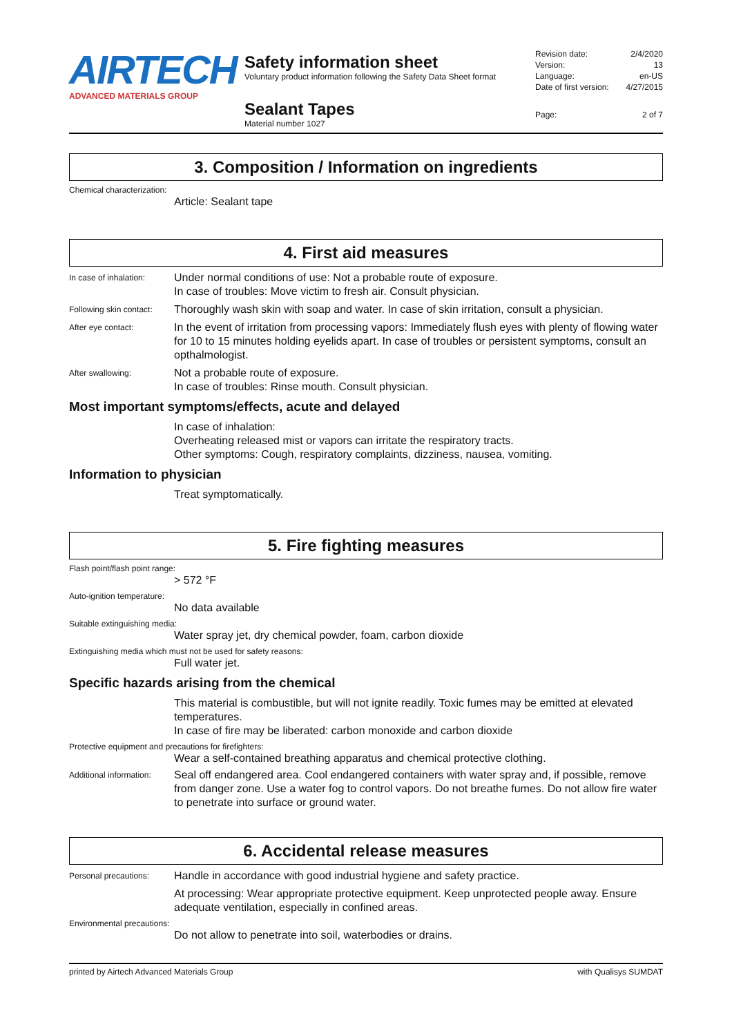AIRTECH
ADVANCED MATERIALS GROUP
Safety information sheet
Voluntary product information following the Safety Data Sheet format
Sealant Tapes
Material number 1027
Revision date: 2/4/2020
Version: 13
Language: en-US
Date of first version: 4/27/2015
Page: 2 of 7
3. Composition / Information on ingredients
Chemical characterization:
Article: Sealant tape
4. First aid measures
In case of inhalation:
Under normal conditions of use: Not a probable route of exposure.
In case of troubles: Move victim to fresh air. Consult physician.
Following skin contact:
Thoroughly wash skin with soap and water. In case of skin irritation, consult a physician.
After eye contact:
In the event of irritation from processing vapors: Immediately flush eyes with plenty of flowing water for 10 to 15 minutes holding eyelids apart. In case of troubles or persistent symptoms, consult an opthalmologist.
After swallowing:
Not a probable route of exposure.
In case of troubles: Rinse mouth. Consult physician.
Most important symptoms/effects, acute and delayed
In case of inhalation:
Overheating released mist or vapors can irritate the respiratory tracts.
Other symptoms: Cough, respiratory complaints, dizziness, nausea, vomiting.
Information to physician
Treat symptomatically.
5. Fire fighting measures
Flash point/flash point range:
> 572 °F
Auto-ignition temperature:
No data available
Suitable extinguishing media:
Water spray jet, dry chemical powder, foam, carbon dioxide
Extinguishing media which must not be used for safety reasons:
Full water jet.
Specific hazards arising from the chemical
This material is combustible, but will not ignite readily. Toxic fumes may be emitted at elevated temperatures.
In case of fire may be liberated: carbon monoxide and carbon dioxide
Protective equipment and precautions for firefighters:
Wear a self-contained breathing apparatus and chemical protective clothing.
Additional information:
Seal off endangered area. Cool endangered containers with water spray and, if possible, remove from danger zone. Use a water fog to control vapors. Do not breathe fumes. Do not allow fire water to penetrate into surface or ground water.
6. Accidental release measures
Personal precautions:
Handle in accordance with good industrial hygiene and safety practice.
At processing: Wear appropriate protective equipment. Keep unprotected people away. Ensure adequate ventilation, especially in confined areas.
Environmental precautions:
Do not allow to penetrate into soil, waterbodies or drains.
printed by Airtech Advanced Materials Group with Qualisys SUMDAT